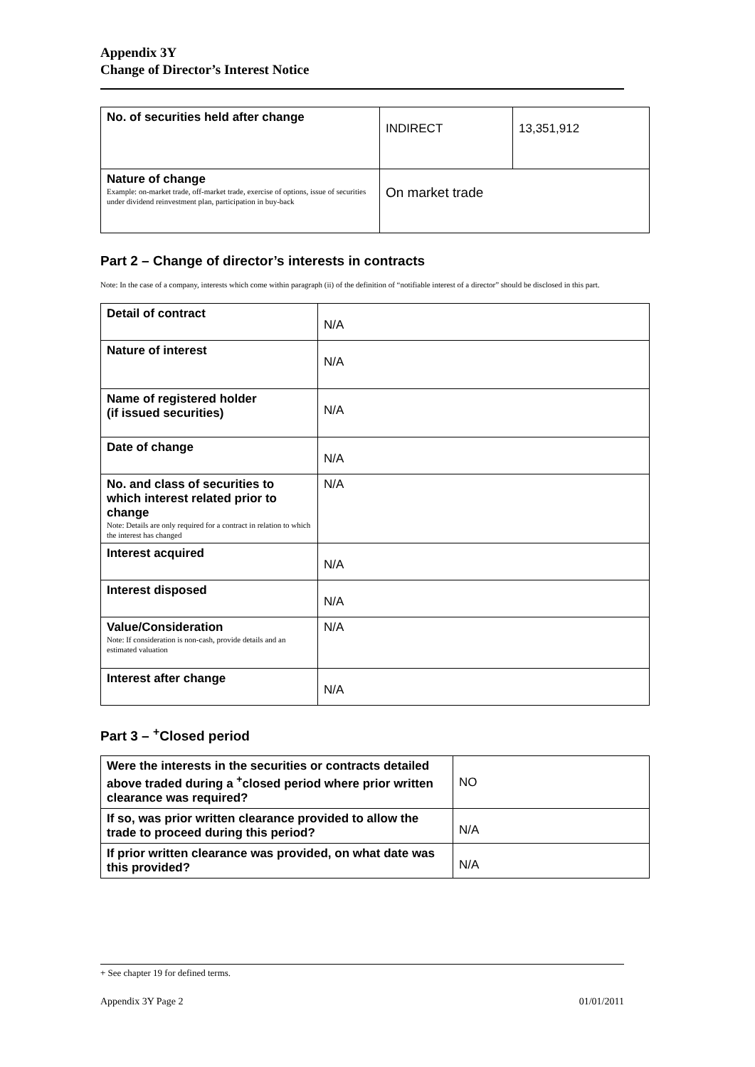Appendix 3Y
Change of Director’s Interest Notice
| No. of securities held after change | INDIRECT | 13,351,912 |
| Nature of change Example: on-market trade, off-market trade, exercise of options, issue of securities under dividend reinvestment plan, participation in buy-back | On market trade | |
Part 2 – Change of director’s interests in contracts
Note: In the case of a company, interests which come within paragraph (ii) of the definition of “notifiable interest of a director” should be disclosed in this part.
| Detail of contract | N/A |
| Nature of interest | N/A |
| Name of registered holder (if issued securities) | N/A |
| Date of change | N/A |
| No. and class of securities to which interest related prior to change Note: Details are only required for a contract in relation to which the interest has changed | N/A |
| Interest acquired | N/A |
| Interest disposed | N/A |
| Value/Consideration Note: If consideration is non-cash, provide details and an estimated valuation | N/A |
| Interest after change | N/A |
Part 3 – <sup>+</sup>Closed period
| Were the interests in the securities or contracts detailed above traded during a <sup>+</sup>closed period where prior written clearance was required? | NO |
| If so, was prior written clearance provided to allow the trade to proceed during this period? | N/A |
| If prior written clearance was provided, on what date was this provided? | N/A |
+ See chapter 19 for defined terms.
Appendix 3Y Page 2 01/01/2011